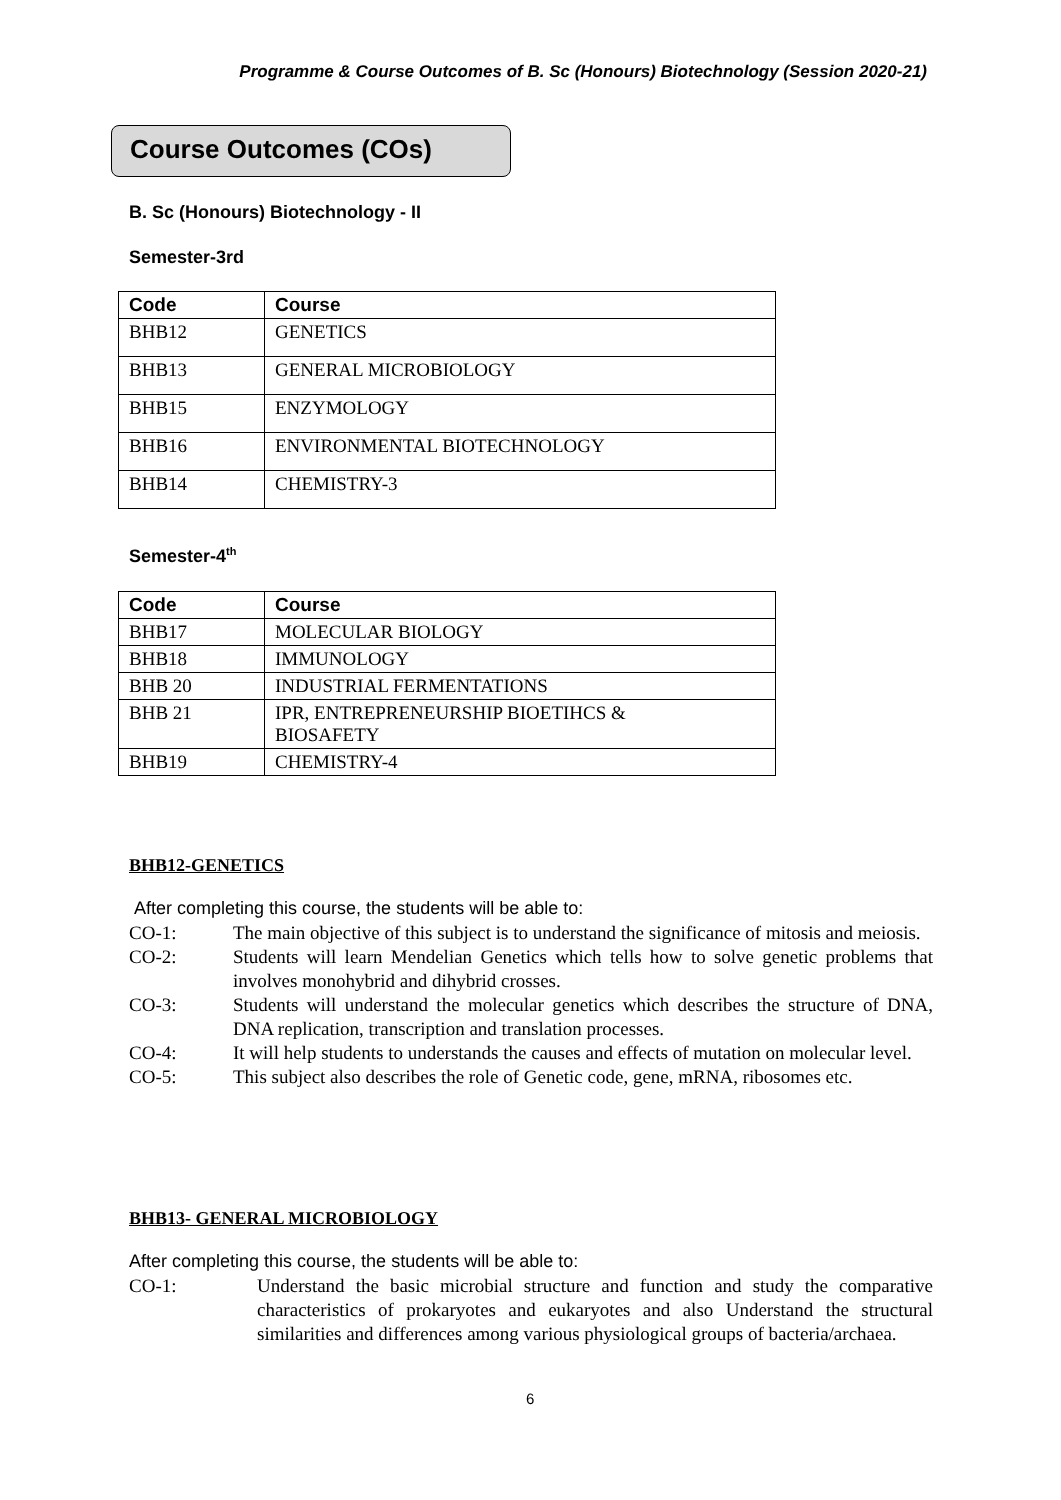Programme & Course Outcomes of B. Sc (Honours) Biotechnology (Session 2020-21)
Course Outcomes (COs)
B. Sc (Honours) Biotechnology - II
Semester-3rd
| Code | Course |
| --- | --- |
| BHB12 | GENETICS |
| BHB13 | GENERAL MICROBIOLOGY |
| BHB15 | ENZYMOLOGY |
| BHB16 | ENVIRONMENTAL BIOTECHNOLOGY |
| BHB14 | CHEMISTRY-3 |
Semester-4<sup>th</sup>
| Code | Course |
| --- | --- |
| BHB17 | MOLECULAR BIOLOGY |
| BHB18 | IMMUNOLOGY |
| BHB 20 | INDUSTRIAL FERMENTATIONS |
| BHB 21 | IPR, ENTREPRENEURSHIP BIOETIHCS & BIOSAFETY |
| BHB19 | CHEMISTRY-4 |
BHB12-GENETICS
After completing this course, the students will be able to:
CO-1: The main objective of this subject is to understand the significance of mitosis and meiosis.
CO-2: Students will learn Mendelian Genetics which tells how to solve genetic problems that involves monohybrid and dihybrid crosses.
CO-3: Students will understand the molecular genetics which describes the structure of DNA, DNA replication, transcription and translation processes.
CO-4: It will help students to understands the causes and effects of mutation on molecular level.
CO-5: This subject also describes the role of Genetic code, gene, mRNA, ribosomes etc.
BHB13- GENERAL MICROBIOLOGY
After completing this course, the students will be able to:
CO-1: Understand the basic microbial structure and function and study the comparative characteristics of prokaryotes and eukaryotes and also Understand the structural similarities and differences among various physiological groups of bacteria/archaea.
6